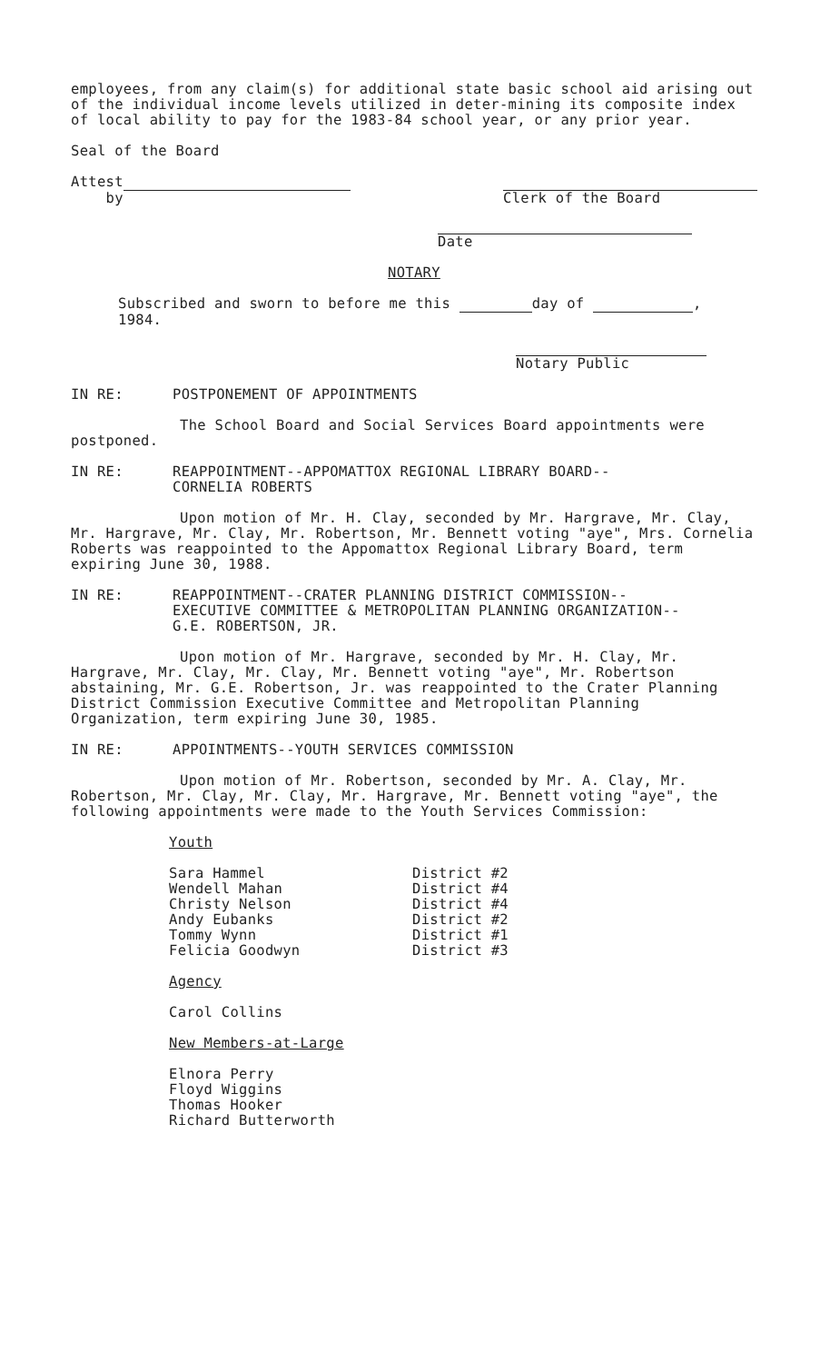employees, from any claim(s) for additional state basic school aid arising out of the individual income levels utilized in deter-mining its composite index of local ability to pay for the 1983-84 school year, or any prior year.
Seal of the Board
Attest
by
Clerk of the Board
Date
NOTARY
Subscribed and sworn to before me this day of ,
1984.
Notary Public
IN RE: POSTPONEMENT OF APPOINTMENTS
The School Board and Social Services Board appointments were postponed.
IN RE: REAPPOINTMENT--APPOMATTOX REGIONAL LIBRARY BOARD--
CORNELIA ROBERTS
Upon motion of Mr. H. Clay, seconded by Mr. Hargrave, Mr. Clay, Mr. Hargrave, Mr. Clay, Mr. Robertson, Mr. Bennett voting "aye", Mrs. Cornelia Roberts was reappointed to the Appomattox Regional Library Board, term expiring June 30, 1988.
IN RE: REAPPOINTMENT--CRATER PLANNING DISTRICT COMMISSION--
EXECUTIVE COMMITTEE & METROPOLITAN PLANNING ORGANIZATION--
G.E. ROBERTSON, JR.
Upon motion of Mr. Hargrave, seconded by Mr. H. Clay, Mr. Hargrave, Mr. Clay, Mr. Clay, Mr. Bennett voting "aye", Mr. Robertson abstaining, Mr. G.E. Robertson, Jr. was reappointed to the Crater Planning District Commission Executive Committee and Metropolitan Planning Organization, term expiring June 30, 1985.
IN RE: APPOINTMENTS--YOUTH SERVICES COMMISSION
Upon motion of Mr. Robertson, seconded by Mr. A. Clay, Mr. Robertson, Mr. Clay, Mr. Clay, Mr. Hargrave, Mr. Bennett voting "aye", the following appointments were made to the Youth Services Commission:
Youth
| Sara Hammel | District #2 |
| Wendell Mahan | District #4 |
| Christy Nelson | District #4 |
| Andy Eubanks | District #2 |
| Tommy Wynn | District #1 |
| Felicia Goodwyn | District #3 |
Agency
Carol Collins
New Members-at-Large
Elnora Perry
Floyd Wiggins
Thomas Hooker
Richard Butterworth